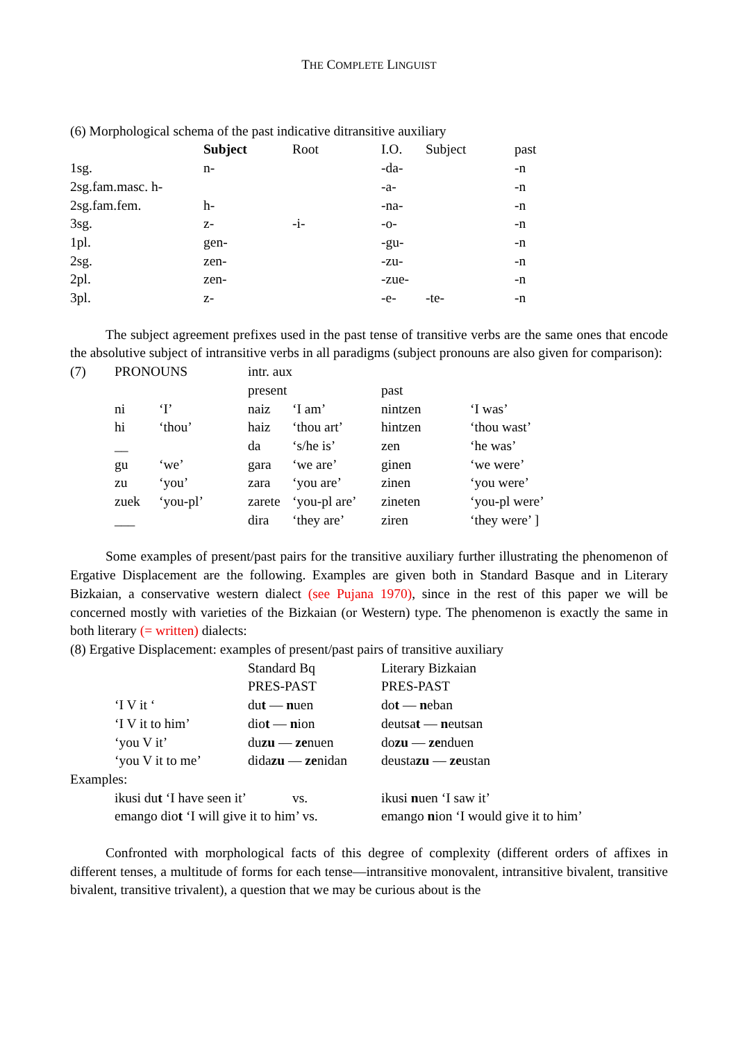THE COMPLETE LINGUIST
(6) Morphological schema of the past indicative ditransitive auxiliary
| | Subject | Root | I.O. | Subject | past |
| 1sg. | n- | | -da- | | -n |
| 2sg.fam.masc. h- | | | -a- | | -n |
| 2sg.fam.fem. | h- | | -na- | | -n |
| 3sg. | z- | -i- | -o- | | -n |
| 1pl. | gen- | | -gu- | | -n |
| 2sg. | zen- | | -zu- | | -n |
| 2pl. | zen- | | -zue- | | -n |
| 3pl. | z- | | -e- | -te- | -n |
The subject agreement prefixes used in the past tense of transitive verbs are the same ones that encode the absolutive subject of intransitive verbs in all paradigms (subject pronouns are also given for comparison):
| (7) | PRONOUNS | | intr. aux | | | |
| | | | present | | past | |
| | ni | ‘I’ | naiz | ‘I am’ | nintzen | ‘I was’ |
| | hi | ‘thou’ | haiz | ‘thou art’ | hintzen | ‘thou wast’ |
| | __ | | da | ‘s/he is’ | zen | ‘he was’ |
| | gu | ‘we’ | gara | ‘we are’ | ginen | ‘we were’ |
| | zu | ‘you’ | zara | ‘you are’ | zinen | ‘you were’ |
| | zuek | ‘you-pl’ | zarete | ‘you-pl are’ | zineten | ‘you-pl were’ |
| | ___ | | dira | ‘they are’ | ziren | ‘they were’ ] |
Some examples of present/past pairs for the transitive auxiliary further illustrating the phenomenon of Ergative Displacement are the following. Examples are given both in Standard Basque and in Literary Bizkaian, a conservative western dialect (see Pujana 1970), since in the rest of this paper we will be concerned mostly with varieties of the Bizkaian (or Western) type. The phenomenon is exactly the same in both literary (= written) dialects:
(8) Ergative Displacement: examples of present/past pairs of transitive auxiliary
| | | Standard Bq | Literary Bizkaian |
| | | PRES-PAST | PRES-PAST |
| | ‘I V it ‘ | du t — n uen | do t — n eban |
| | ‘I V it to him’ | dio t — n ion | deutsa t — n eutsan |
| | ‘you V it’ | du zu — ze nuen | do zu — ze nduen |
| | ‘you V it to me’ | dida zu — ze nidan | deusta zu — ze ustan |
Examples:
| | ikusi du t ‘I have seen it’ | vs. | ikusi n uen ‘I saw it’ |
| | emango dio t ‘I will give it to him’ vs. | | emango n ion ‘I would give it to him’ |
Confronted with morphological facts of this degree of complexity (different orders of affixes in different tenses, a multitude of forms for each tense—intransitive monovalent, intransitive bivalent, transitive bivalent, transitive trivalent), a question that we may be curious about is the